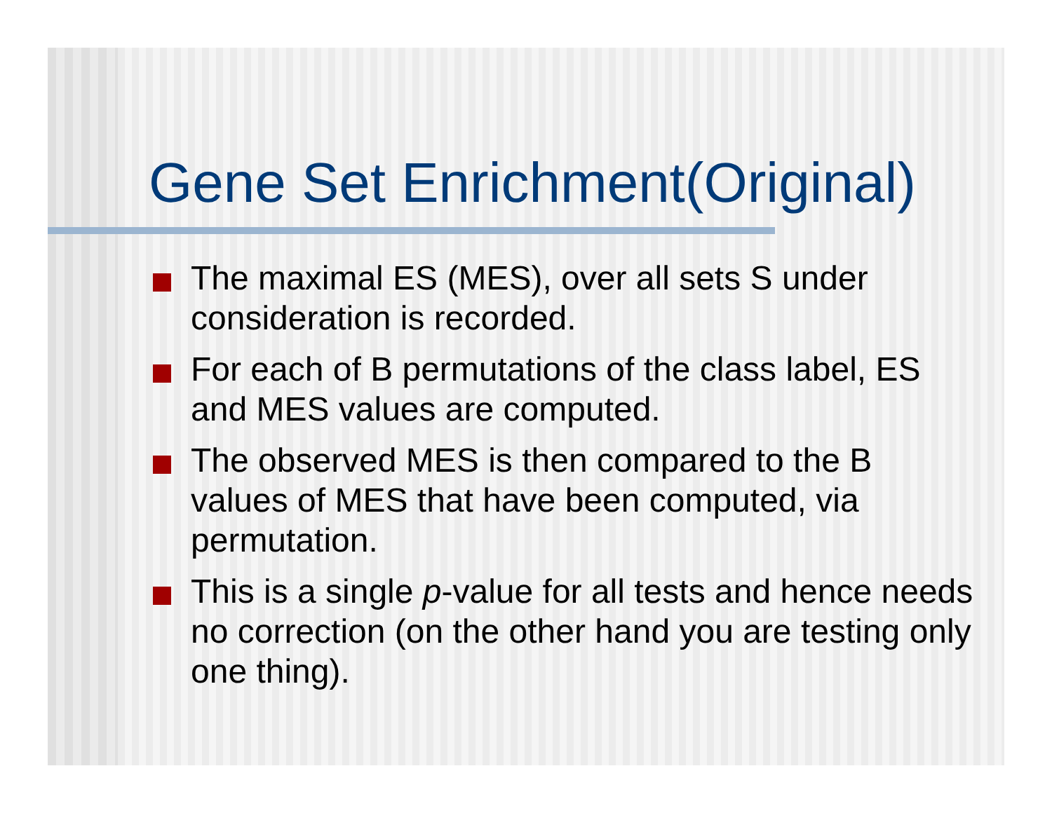Gene Set Enrichment(Original)
The maximal ES (MES), over all sets S under consideration is recorded.
For each of B permutations of the class label, ES and MES values are computed.
The observed MES is then compared to the B values of MES that have been computed, via permutation.
This is a single p-value for all tests and hence needs no correction (on the other hand you are testing only one thing).